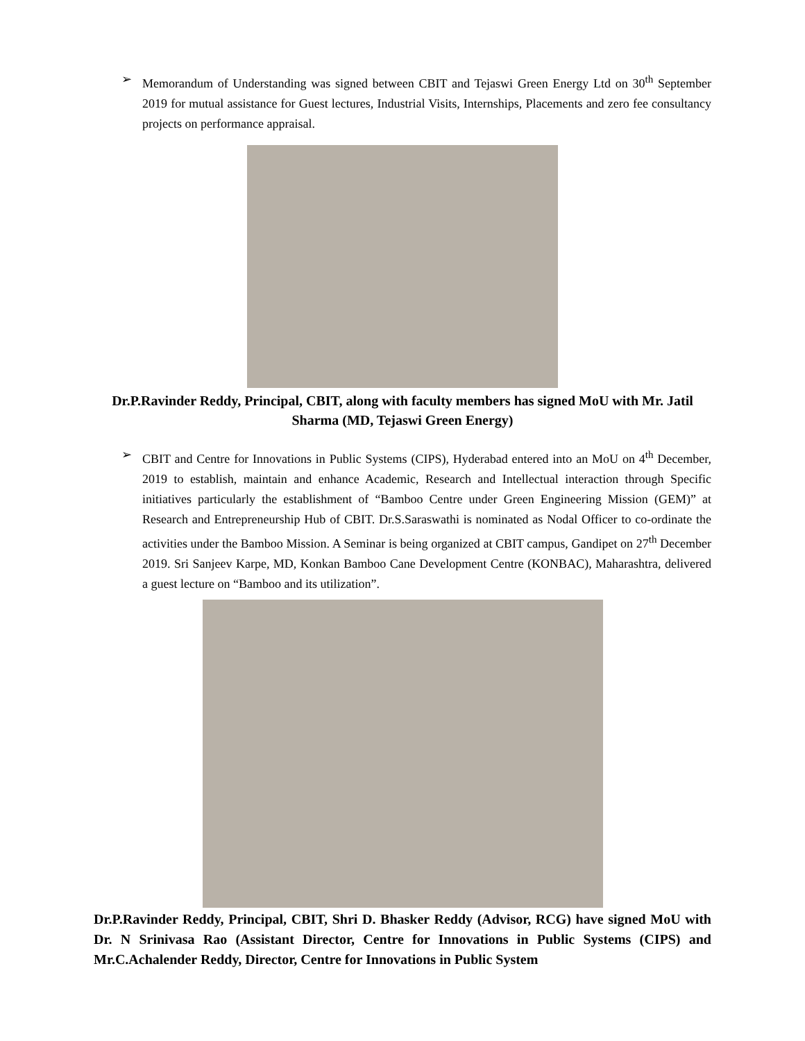➢ Memorandum of Understanding was signed between CBIT and Tejaswi Green Energy Ltd on 30<sup>th</sup> September 2019 for mutual assistance for Guest lectures, Industrial Visits, Internships, Placements and zero fee consultancy projects on performance appraisal.
Dr.P.Ravinder Reddy, Principal, CBIT, along with faculty members has signed MoU with Mr. Jatil Sharma (MD, Tejaswi Green Energy)
➢ CBIT and Centre for Innovations in Public Systems (CIPS), Hyderabad entered into an MoU on 4<sup>th</sup> December, 2019 to establish, maintain and enhance Academic, Research and Intellectual interaction through Specific initiatives particularly the establishment of “Bamboo Centre under Green Engineering Mission (GEM)” at Research and Entrepreneurship Hub of CBIT. Dr.S.Saraswathi is nominated as Nodal Officer to co-ordinate the activities under the Bamboo Mission. A Seminar is being organized at CBIT campus, Gandipet on 27<sup>th</sup> December 2019. Sri Sanjeev Karpe, MD, Konkan Bamboo Cane Development Centre (KONBAC), Maharashtra, delivered a guest lecture on “Bamboo and its utilization”.
Dr.P.Ravinder Reddy, Principal, CBIT, Shri D. Bhasker Reddy (Advisor, RCG) have signed MoU with Dr. N Srinivasa Rao (Assistant Director, Centre for Innovations in Public Systems (CIPS) and Mr.C.Achalender Reddy, Director, Centre for Innovations in Public System